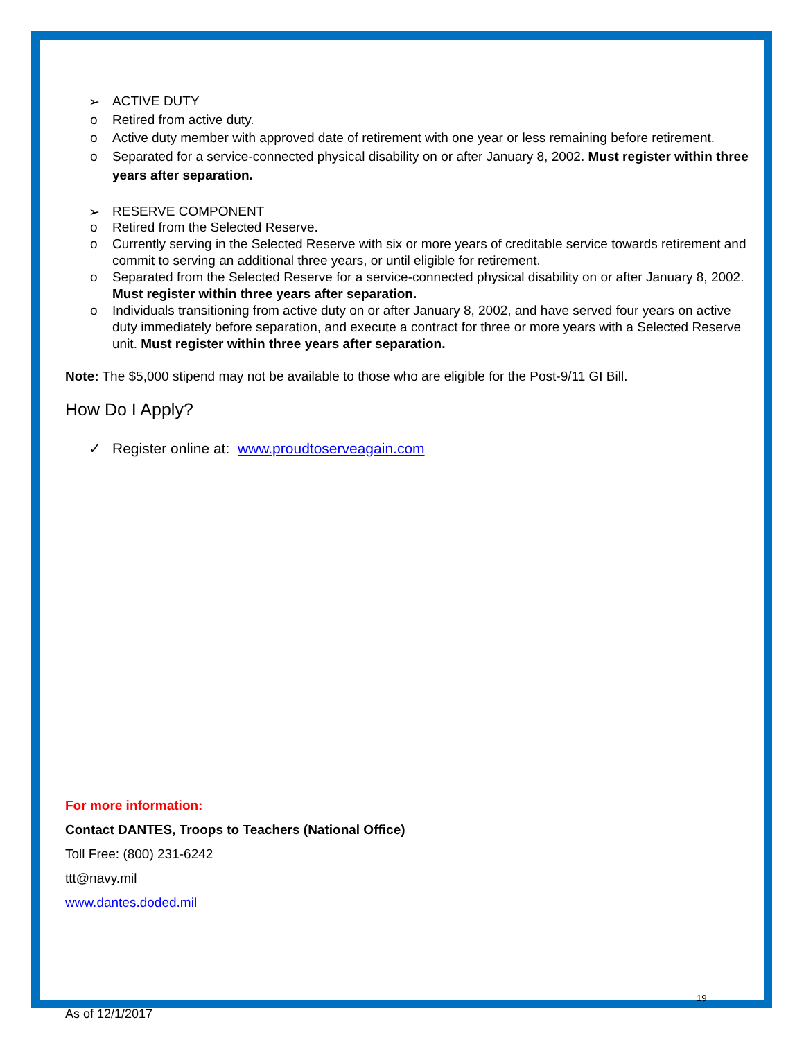➢ ACTIVE DUTY
o Retired from active duty.
o Active duty member with approved date of retirement with one year or less remaining before retirement.
o Separated for a service-connected physical disability on or after January 8, 2002. Must register within three years after separation.
➢ RESERVE COMPONENT
o Retired from the Selected Reserve.
o Currently serving in the Selected Reserve with six or more years of creditable service towards retirement and commit to serving an additional three years, or until eligible for retirement.
o Separated from the Selected Reserve for a service-connected physical disability on or after January 8, 2002. Must register within three years after separation.
o Individuals transitioning from active duty on or after January 8, 2002, and have served four years on active duty immediately before separation, and execute a contract for three or more years with a Selected Reserve unit. Must register within three years after separation.
Note: The $5,000 stipend may not be available to those who are eligible for the Post-9/11 GI Bill.
How Do I Apply?
✓ Register online at: www.proudtoserveagain.com
For more information:
Contact DANTES, Troops to Teachers (National Office)
Toll Free: (800) 231-6242
ttt@navy.mil
www.dantes.doded.mil
19
As of 12/1/2017